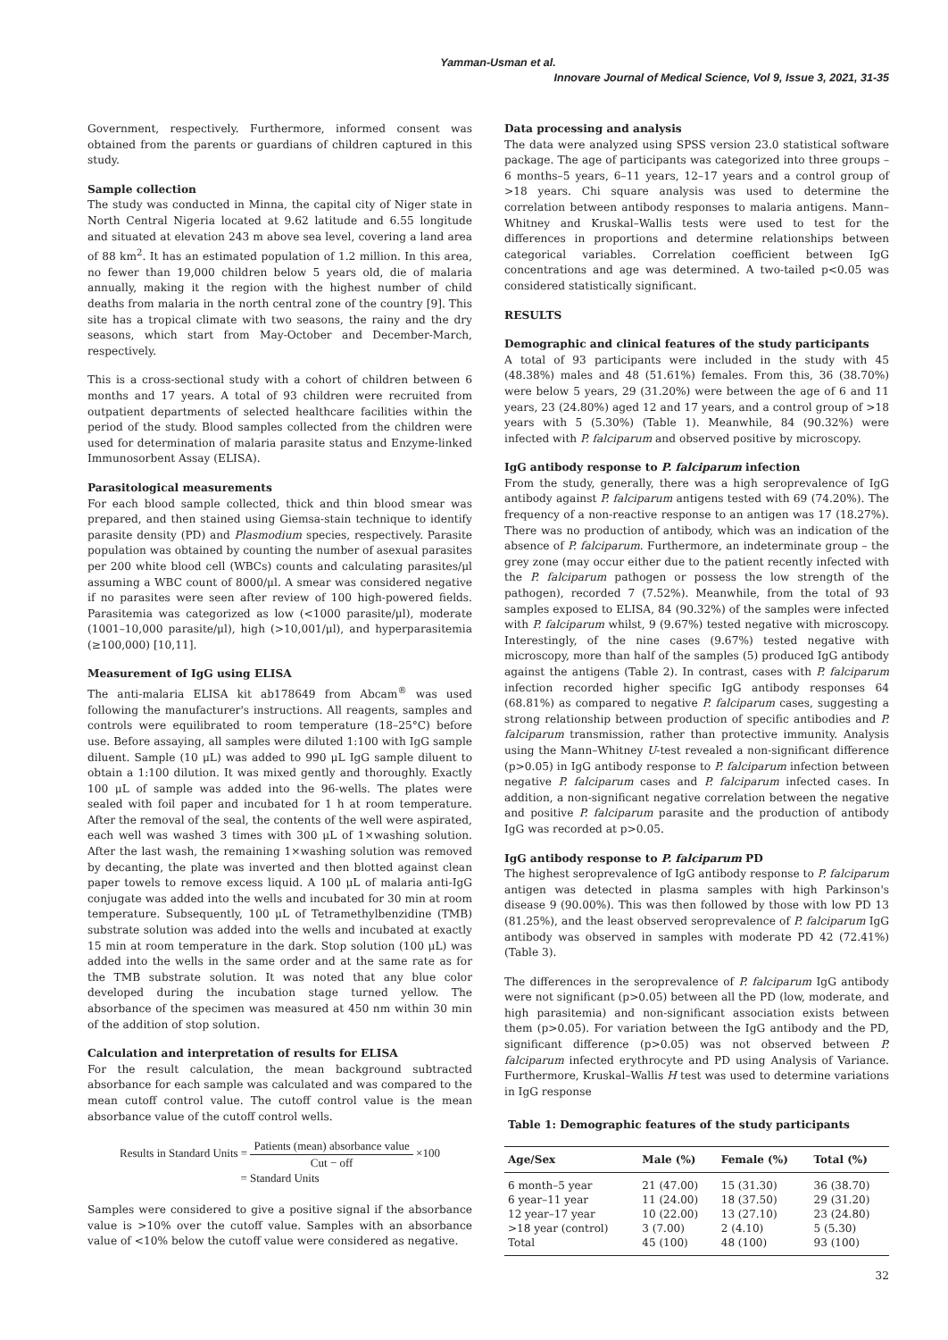Yamman-Usman et al.
Innovare Journal of Medical Science, Vol 9, Issue 3, 2021, 31-35
Government, respectively. Furthermore, informed consent was obtained from the parents or guardians of children captured in this study.
Sample collection
The study was conducted in Minna, the capital city of Niger state in North Central Nigeria located at 9.62 latitude and 6.55 longitude and situated at elevation 243 m above sea level, covering a land area of 88 km<sup>2</sup>. It has an estimated population of 1.2 million. In this area, no fewer than 19,000 children below 5 years old, die of malaria annually, making it the region with the highest number of child deaths from malaria in the north central zone of the country [9]. This site has a tropical climate with two seasons, the rainy and the dry seasons, which start from May-October and December-March, respectively.
This is a cross-sectional study with a cohort of children between 6 months and 17 years. A total of 93 children were recruited from outpatient departments of selected healthcare facilities within the period of the study. Blood samples collected from the children were used for determination of malaria parasite status and Enzyme-linked Immunosorbent Assay (ELISA).
Parasitological measurements
For each blood sample collected, thick and thin blood smear was prepared, and then stained using Giemsa-stain technique to identify parasite density (PD) and Plasmodium species, respectively. Parasite population was obtained by counting the number of asexual parasites per 200 white blood cell (WBCs) counts and calculating parasites/μl assuming a WBC count of 8000/μl. A smear was considered negative if no parasites were seen after review of 100 high-powered fields. Parasitemia was categorized as low (<1000 parasite/μl), moderate (1001–10,000 parasite/μl), high (>10,001/μl), and hyperparasitemia (≥100,000) [10,11].
Measurement of IgG using ELISA
The anti-malaria ELISA kit ab178649 from Abcam<sup>®</sup> was used following the manufacturer's instructions. All reagents, samples and controls were equilibrated to room temperature (18–25°C) before use. Before assaying, all samples were diluted 1:100 with IgG sample diluent. Sample (10 μL) was added to 990 μL IgG sample diluent to obtain a 1:100 dilution. It was mixed gently and thoroughly. Exactly 100 μL of sample was added into the 96-wells. The plates were sealed with foil paper and incubated for 1 h at room temperature. After the removal of the seal, the contents of the well were aspirated, each well was washed 3 times with 300 μL of 1×washing solution. After the last wash, the remaining 1×washing solution was removed by decanting, the plate was inverted and then blotted against clean paper towels to remove excess liquid. A 100 μL of malaria anti-IgG conjugate was added into the wells and incubated for 30 min at room temperature. Subsequently, 100 μL of Tetramethylbenzidine (TMB) substrate solution was added into the wells and incubated at exactly 15 min at room temperature in the dark. Stop solution (100 μL) was added into the wells in the same order and at the same rate as for the TMB substrate solution. It was noted that any blue color developed during the incubation stage turned yellow. The absorbance of the specimen was measured at 450 nm within 30 min of the addition of stop solution.
Calculation and interpretation of results for ELISA
For the result calculation, the mean background subtracted absorbance for each sample was calculated and was compared to the mean cutoff control value. The cutoff control value is the mean absorbance value of the cutoff control wells.
Results in Standard Units = Patients (mean) absorbance value Cut − off ×100
= Standard Units
Samples were considered to give a positive signal if the absorbance value is >10% over the cutoff value. Samples with an absorbance value of <10% below the cutoff value were considered as negative.
Data processing and analysis
The data were analyzed using SPSS version 23.0 statistical software package. The age of participants was categorized into three groups – 6 months–5 years, 6–11 years, 12–17 years and a control group of >18 years. Chi square analysis was used to determine the correlation between antibody responses to malaria antigens. Mann–Whitney and Kruskal–Wallis tests were used to test for the differences in proportions and determine relationships between categorical variables. Correlation coefficient between IgG concentrations and age was determined. A two-tailed p<0.05 was considered statistically significant.
RESULTS
Demographic and clinical features of the study participants
A total of 93 participants were included in the study with 45 (48.38%) males and 48 (51.61%) females. From this, 36 (38.70%) were below 5 years, 29 (31.20%) were between the age of 6 and 11 years, 23 (24.80%) aged 12 and 17 years, and a control group of >18 years with 5 (5.30%) (Table 1). Meanwhile, 84 (90.32%) were infected with P. falciparum and observed positive by microscopy.
IgG antibody response to P. falciparum infection
From the study, generally, there was a high seroprevalence of IgG antibody against P. falciparum antigens tested with 69 (74.20%). The frequency of a non-reactive response to an antigen was 17 (18.27%). There was no production of antibody, which was an indication of the absence of P. falciparum. Furthermore, an indeterminate group – the grey zone (may occur either due to the patient recently infected with the P. falciparum pathogen or possess the low strength of the pathogen), recorded 7 (7.52%). Meanwhile, from the total of 93 samples exposed to ELISA, 84 (90.32%) of the samples were infected with P. falciparum whilst, 9 (9.67%) tested negative with microscopy. Interestingly, of the nine cases (9.67%) tested negative with microscopy, more than half of the samples (5) produced IgG antibody against the antigens (Table 2). In contrast, cases with P. falciparum infection recorded higher specific IgG antibody responses 64 (68.81%) as compared to negative P. falciparum cases, suggesting a strong relationship between production of specific antibodies and P. falciparum transmission, rather than protective immunity. Analysis using the Mann–Whitney U-test revealed a non-significant difference (p>0.05) in IgG antibody response to P. falciparum infection between negative P. falciparum cases and P. falciparum infected cases. In addition, a non-significant negative correlation between the negative and positive P. falciparum parasite and the production of antibody IgG was recorded at p>0.05.
IgG antibody response to P. falciparum PD
The highest seroprevalence of IgG antibody response to P. falciparum antigen was detected in plasma samples with high Parkinson's disease 9 (90.00%). This was then followed by those with low PD 13 (81.25%), and the least observed seroprevalence of P. falciparum IgG antibody was observed in samples with moderate PD 42 (72.41%) (Table 3).
The differences in the seroprevalence of P. falciparum IgG antibody were not significant (p>0.05) between all the PD (low, moderate, and high parasitemia) and non-significant association exists between them (p>0.05). For variation between the IgG antibody and the PD, significant difference (p>0.05) was not observed between P. falciparum infected erythrocyte and PD using Analysis of Variance. Furthermore, Kruskal–Wallis H test was used to determine variations in IgG response
Table 1: Demographic features of the study participants
| Age/Sex | Male (%) | Female (%) | Total (%) |
| --- | --- | --- | --- |
| 6 month–5 year | 21 (47.00) | 15 (31.30) | 36 (38.70) |
| 6 year–11 year | 11 (24.00) | 18 (37.50) | 29 (31.20) |
| 12 year–17 year | 10 (22.00) | 13 (27.10) | 23 (24.80) |
| >18 year (control) | 3 (7.00) | 2 (4.10) | 5 (5.30) |
| Total | 45 (100) | 48 (100) | 93 (100) |
32